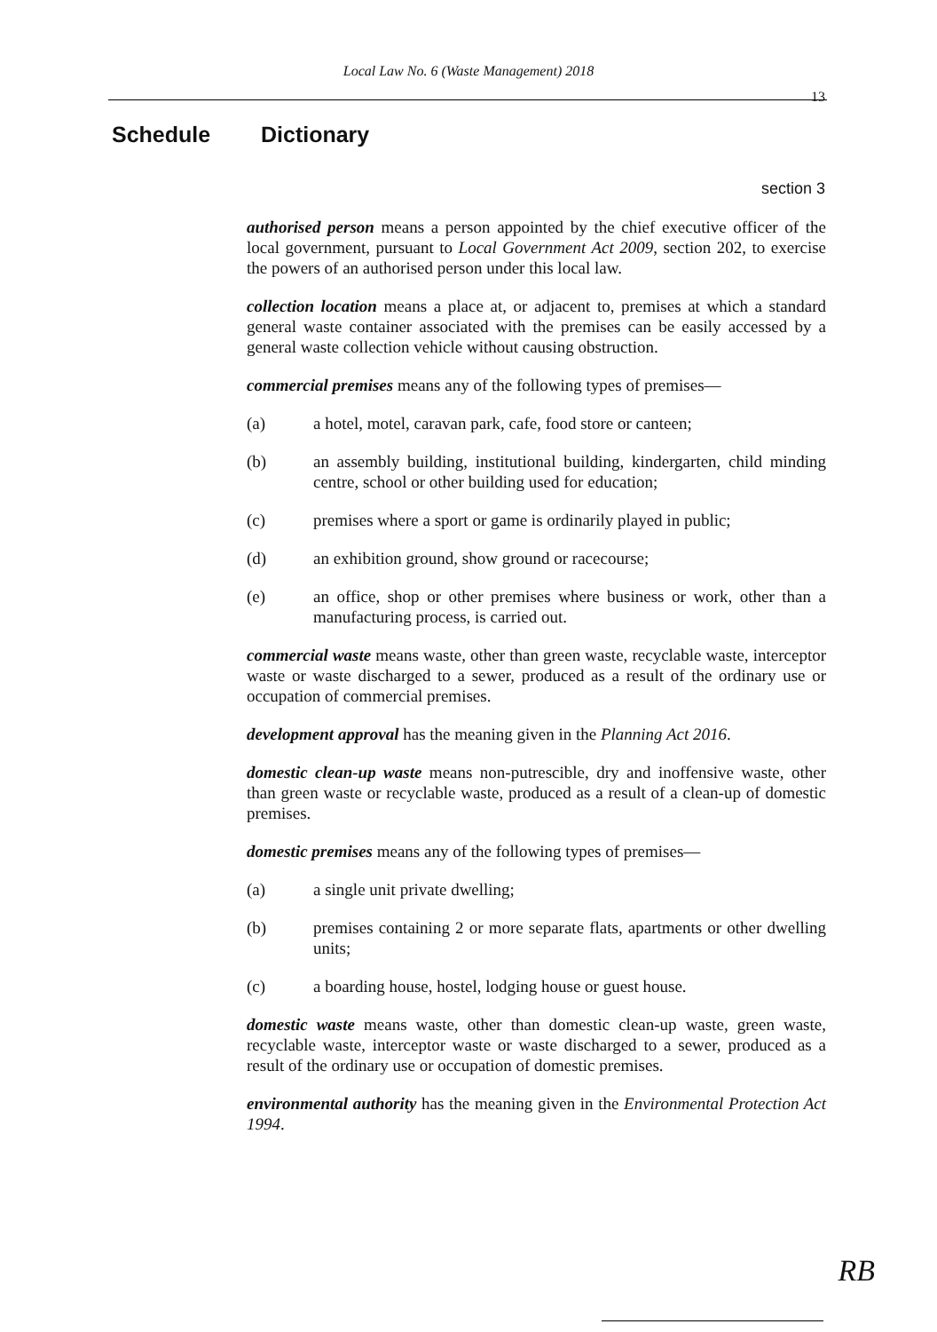Local Law No. 6 (Waste Management) 2018
13
Schedule Dictionary
section 3
authorised person means a person appointed by the chief executive officer of the local government, pursuant to Local Government Act 2009, section 202, to exercise the powers of an authorised person under this local law.
collection location means a place at, or adjacent to, premises at which a standard general waste container associated with the premises can be easily accessed by a general waste collection vehicle without causing obstruction.
commercial premises means any of the following types of premises—
(a) a hotel, motel, caravan park, cafe, food store or canteen;
(b) an assembly building, institutional building, kindergarten, child minding centre, school or other building used for education;
(c) premises where a sport or game is ordinarily played in public;
(d) an exhibition ground, show ground or racecourse;
(e) an office, shop or other premises where business or work, other than a manufacturing process, is carried out.
commercial waste means waste, other than green waste, recyclable waste, interceptor waste or waste discharged to a sewer, produced as a result of the ordinary use or occupation of commercial premises.
development approval has the meaning given in the Planning Act 2016.
domestic clean-up waste means non-putrescible, dry and inoffensive waste, other than green waste or recyclable waste, produced as a result of a clean-up of domestic premises.
domestic premises means any of the following types of premises—
(a) a single unit private dwelling;
(b) premises containing 2 or more separate flats, apartments or other dwelling units;
(c) a boarding house, hostel, lodging house or guest house.
domestic waste means waste, other than domestic clean-up waste, green waste, recyclable waste, interceptor waste or waste discharged to a sewer, produced as a result of the ordinary use or occupation of domestic premises.
environmental authority has the meaning given in the Environmental Protection Act 1994.
RB